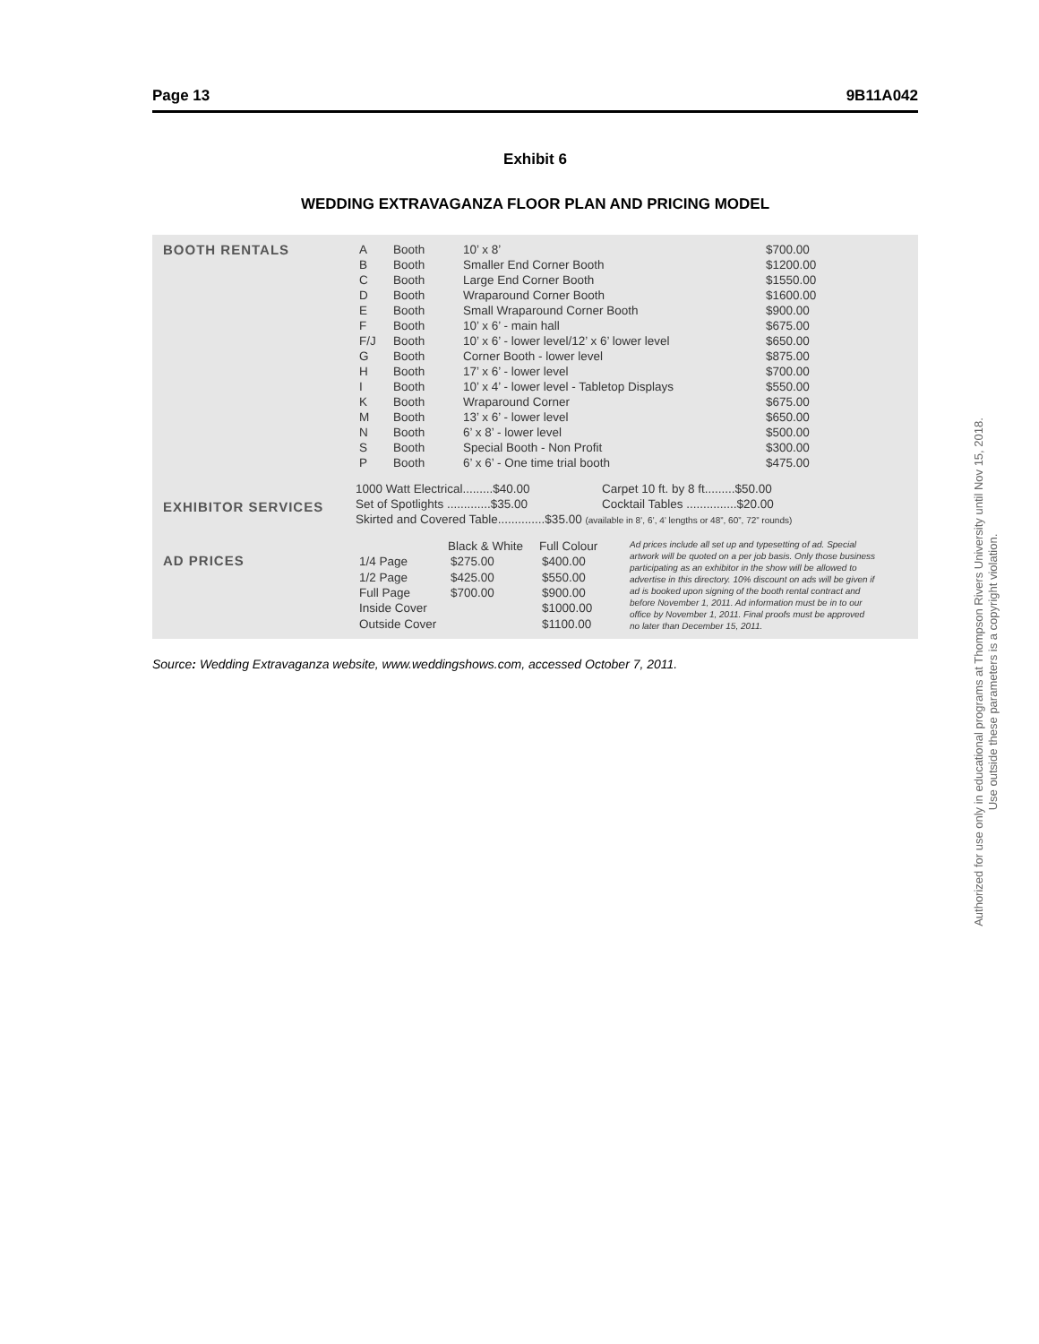Page 13 9B11A042
Exhibit 6
WEDDING EXTRAVAGANZA FLOOR PLAN AND PRICING MODEL
BOOTH RENTALS
| A | Booth | 10’ x 8’ | $700.00 |
| B | Booth | Smaller End Corner Booth | $1200.00 |
| C | Booth | Large End Corner Booth | $1550.00 |
| D | Booth | Wraparound Corner Booth | $1600.00 |
| E | Booth | Small Wraparound Corner Booth | $900.00 |
| F | Booth | 10’ x 6’ - main hall | $675.00 |
| F/J | Booth | 10’ x 6’ - lower level/12’ x 6’ lower level | $650.00 |
| G | Booth | Corner Booth - lower level | $875.00 |
| H | Booth | 17’ x 6’ - lower level | $700.00 |
| I | Booth | 10’ x 4’ - lower level - Tabletop Displays | $550.00 |
| K | Booth | Wraparound Corner | $675.00 |
| M | Booth | 13’ x 6’ - lower level | $650.00 |
| N | Booth | 6’ x 8’ - lower level | $500.00 |
| S | Booth | Special Booth - Non Profit | $300.00 |
| P | Booth | 6’ x 6’ - One time trial booth | $475.00 |
EXHIBITOR SERVICES
1000 Watt Electrical.........$40.00 Carpet 10 ft. by 8 ft.........$50.00
Set of Spotlights .............$35.00 Cocktail Tables ...............$20.00
Skirted and Covered Table..............$35.00 (available in 8’, 6’, 4’ lengths or 48”, 60”, 72” rounds)
AD PRICES
| | Black & White | Full Colour |
| --- | --- | --- |
| 1/4 Page | $275.00 | $400.00 |
| 1/2 Page | $425.00 | $550.00 |
| Full Page | $700.00 | $900.00 |
| Inside Cover | | $1000.00 |
| Outside Cover | | $1100.00 |
Ad prices include all set up and typesetting of ad. Special artwork will be quoted on a per job basis. Only those business participating as an exhibitor in the show will be allowed to advertise in this directory. 10% discount on ads will be given if ad is booked upon signing of the booth rental contract and before November 1, 2011. Ad information must be in to our office by November 1, 2011. Final proofs must be approved no later than December 15, 2011.
Source: Wedding Extravaganza website, www.weddingshows.com, accessed October 7, 2011.
Authorized for use only in educational programs at Thompson Rivers University until Nov 15, 2018.
Use outside these parameters is a copyright violation.